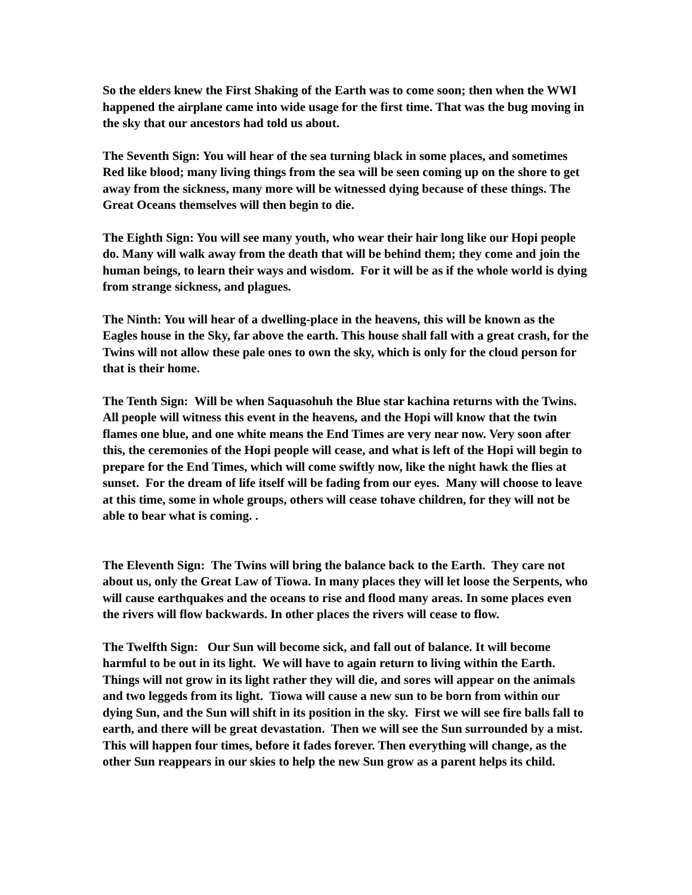So the elders knew the First Shaking of the Earth was to come soon; then when the WWI happened the airplane came into wide usage for the first time. That was the bug moving in the sky that our ancestors had told us about.
The Seventh Sign: You will hear of the sea turning black in some places, and sometimes Red like blood; many living things from the sea will be seen coming up on the shore to get away from the sickness, many more will be witnessed dying because of these things. The Great Oceans themselves will then begin to die.
The Eighth Sign: You will see many youth, who wear their hair long like our Hopi people do. Many will walk away from the death that will be behind them; they come and join the human beings, to learn their ways and wisdom. For it will be as if the whole world is dying from strange sickness, and plagues.
The Ninth: You will hear of a dwelling-place in the heavens, this will be known as the Eagles house in the Sky, far above the earth. This house shall fall with a great crash, for the Twins will not allow these pale ones to own the sky, which is only for the cloud person for that is their home.
The Tenth Sign: Will be when Saquasohuh the Blue star kachina returns with the Twins. All people will witness this event in the heavens, and the Hopi will know that the twin flames one blue, and one white means the End Times are very near now. Very soon after this, the ceremonies of the Hopi people will cease, and what is left of the Hopi will begin to prepare for the End Times, which will come swiftly now, like the night hawk the flies at sunset. For the dream of life itself will be fading from our eyes. Many will choose to leave at this time, some in whole groups, others will cease tohave children, for they will not be able to bear what is coming. .
The Eleventh Sign: The Twins will bring the balance back to the Earth. They care not about us, only the Great Law of Tiowa. In many places they will let loose the Serpents, who will cause earthquakes and the oceans to rise and flood many areas. In some places even the rivers will flow backwards. In other places the rivers will cease to flow.
The Twelfth Sign: Our Sun will become sick, and fall out of balance. It will become harmful to be out in its light. We will have to again return to living within the Earth. Things will not grow in its light rather they will die, and sores will appear on the animals and two leggeds from its light. Tiowa will cause a new sun to be born from within our dying Sun, and the Sun will shift in its position in the sky. First we will see fire balls fall to earth, and there will be great devastation. Then we will see the Sun surrounded by a mist. This will happen four times, before it fades forever. Then everything will change, as the other Sun reappears in our skies to help the new Sun grow as a parent helps its child.